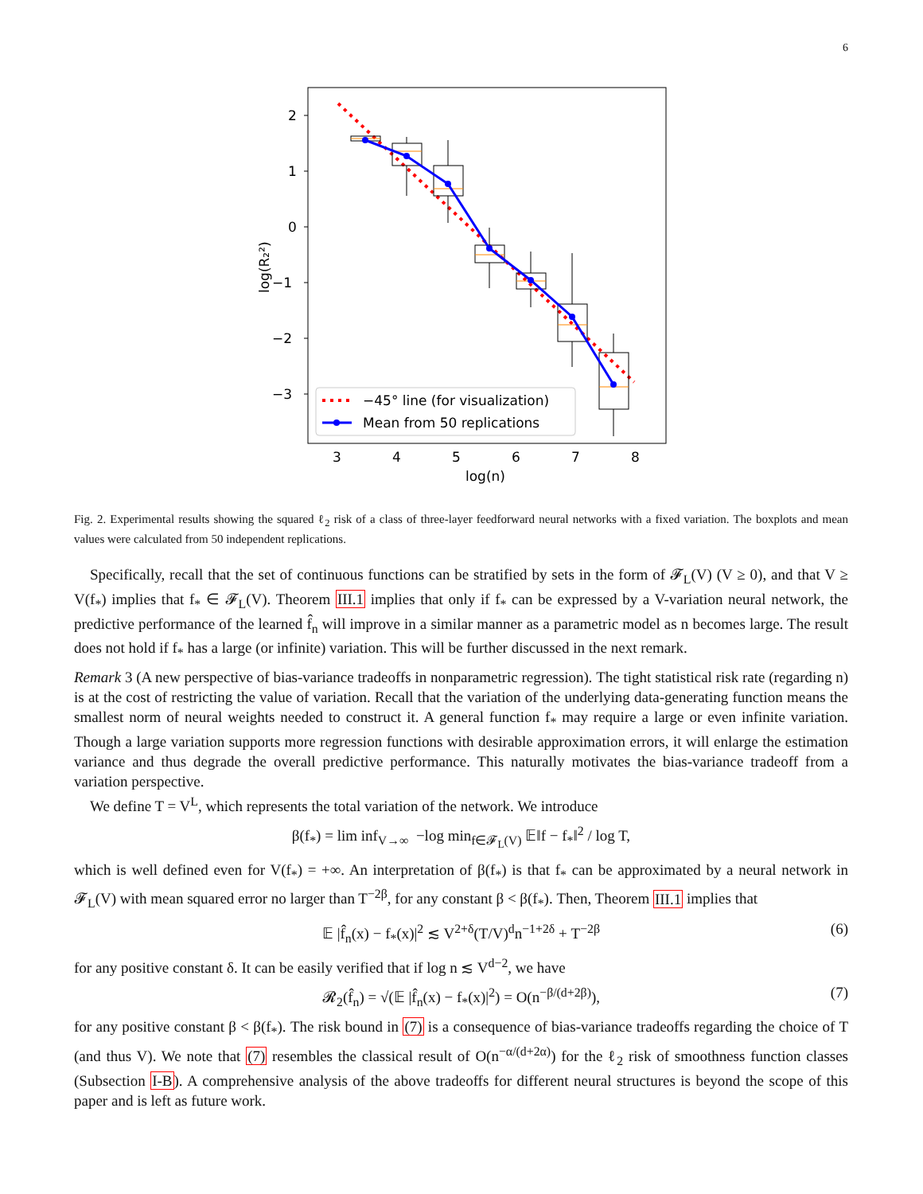6
2
1
0
−1
−2
−3
3
4
5
6
7
8
log(n)
log(R₂²)
−45° line (for visualization)
Mean from 50 replications
Fig. 2. Experimental results showing the squared ℓ<sub>2</sub> risk of a class of three-layer feedforward neural networks with a fixed variation. The boxplots and mean values were calculated from 50 independent replications.
Specifically, recall that the set of continuous functions can be stratified by sets in the form of 𝓕<sub>L</sub>(V) (V ≥ 0), and that V ≥ V(f<sub>*</sub>) implies that f<sub>*</sub> ∈ 𝓕<sub>L</sub>(V). Theorem III.1 implies that only if f<sub>*</sub> can be expressed by a V-variation neural network, the predictive performance of the learned f̂<sub>n</sub> will improve in a similar manner as a parametric model as n becomes large. The result does not hold if f<sub>*</sub> has a large (or infinite) variation. This will be further discussed in the next remark.
Remark 3 (A new perspective of bias-variance tradeoffs in nonparametric regression). The tight statistical risk rate (regarding n) is at the cost of restricting the value of variation. Recall that the variation of the underlying data-generating function means the smallest norm of neural weights needed to construct it. A general function f<sub>*</sub> may require a large or even infinite variation. Though a large variation supports more regression functions with desirable approximation errors, it will enlarge the estimation variance and thus degrade the overall predictive performance. This naturally motivates the bias-variance tradeoff from a variation perspective.
We define T = V<sup>L</sup>, which represents the total variation of the network. We introduce
β(f<sub>*</sub>) = lim inf<sub>V→∞</sub> −log min<sub>f∈𝓕<sub>L</sub>(V)</sub> 𝔼‖f − f<sub>*</sub>‖<sup>2</sup> / log T,
which is well defined even for V(f<sub>*</sub>) = +∞. An interpretation of β(f<sub>*</sub>) is that f<sub>*</sub> can be approximated by a neural network in 𝓕<sub>L</sub>(V) with mean squared error no larger than T<sup>−2β</sup>, for any constant β < β(f<sub>*</sub>). Then, Theorem III.1 implies that
𝔼 |f̂<sub>n</sub>(x) − f<sub>*</sub>(x)|<sup>2</sup> ≲ V<sup>2+δ</sup>(T/V)<sup>d</sup>n<sup>−1+2δ</sup> + T<sup>−2β</sup> (6)
for any positive constant δ. It can be easily verified that if log n ≲ V<sup>d−2</sup>, we have
𝓡<sub>2</sub>(f̂<sub>n</sub>) = √(𝔼 |f̂<sub>n</sub>(x) − f<sub>*</sub>(x)|<sup>2</sup>) = O(n<sup>−β/(d+2β)</sup>), (7)
for any positive constant β < β(f<sub>*</sub>). The risk bound in (7) is a consequence of bias-variance tradeoffs regarding the choice of T (and thus V). We note that (7) resembles the classical result of O(n<sup>−α/(d+2α)</sup>) for the ℓ<sub>2</sub> risk of smoothness function classes (Subsection I-B). A comprehensive analysis of the above tradeoffs for different neural structures is beyond the scope of this paper and is left as future work.